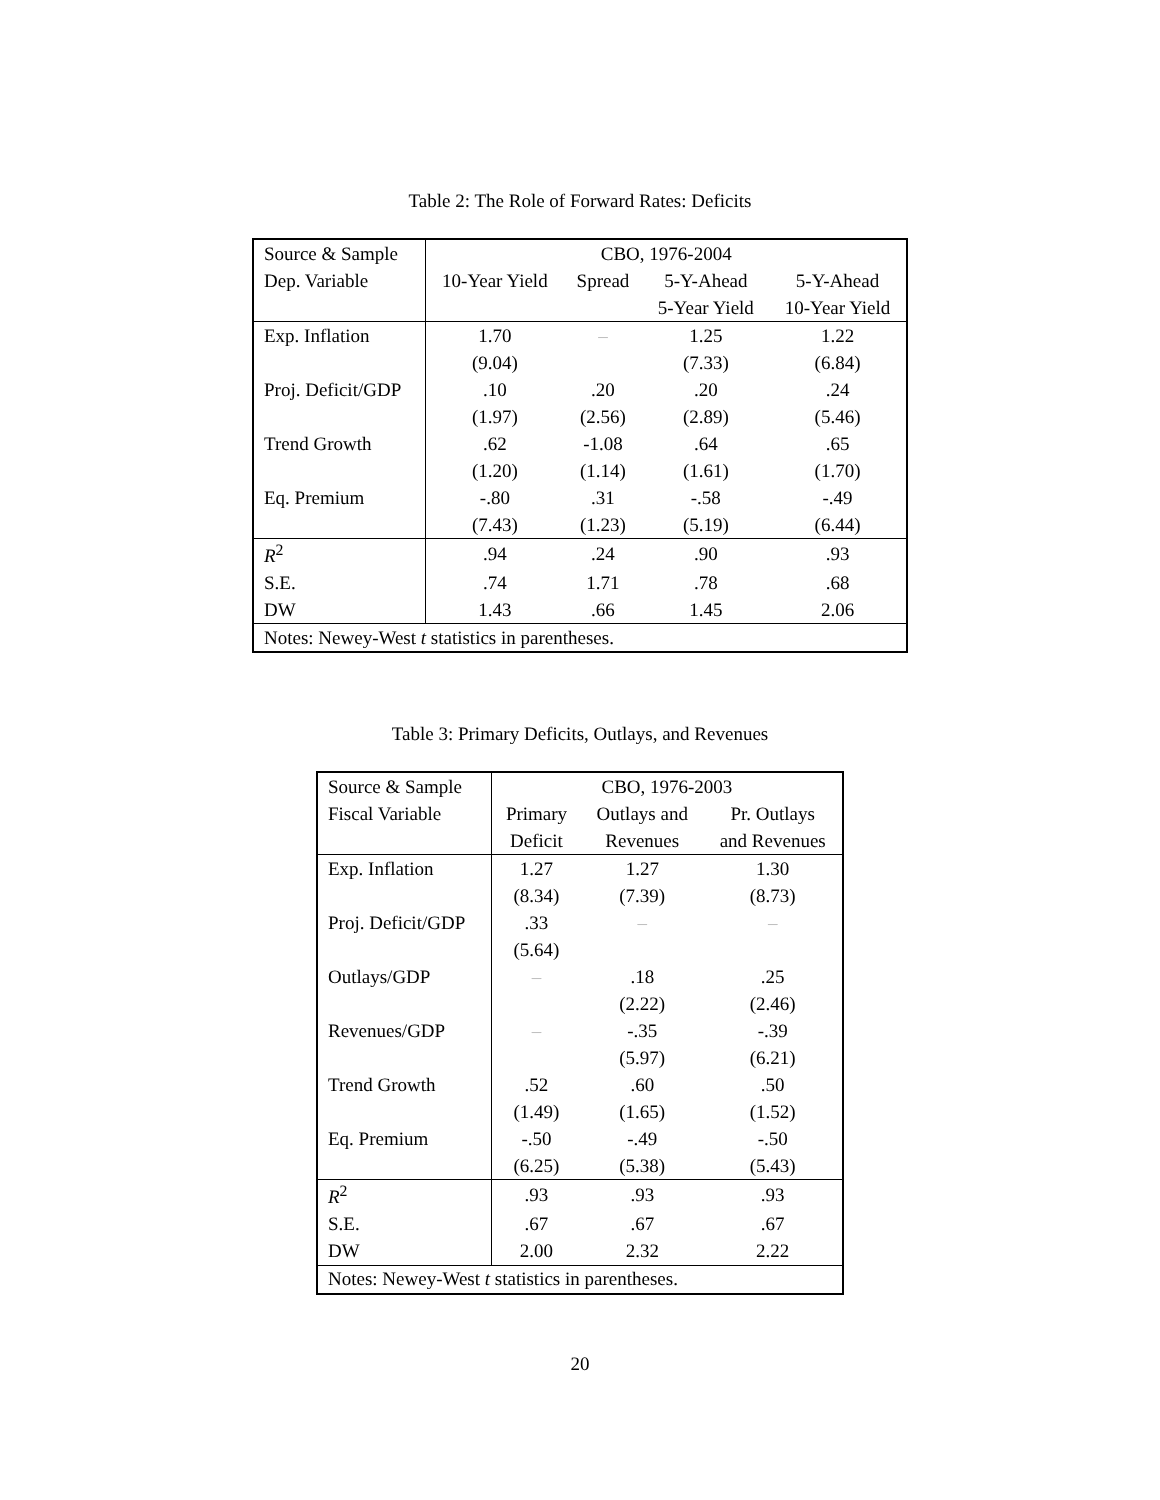Table 2: The Role of Forward Rates: Deficits
| Source & Sample | CBO, 1976-2004 | | | |
| --- | --- | --- | --- | --- |
| Dep. Variable | 10-Year Yield | Spread | 5-Y-Ahead | 5-Y-Ahead |
| | | | 5-Year Yield | 10-Year Yield |
| Exp. Inflation | 1.70 | – | 1.25 | 1.22 |
| | (9.04) | | (7.33) | (6.84) |
| Proj. Deficit/GDP | .10 | .20 | .20 | .24 |
| | (1.97) | (2.56) | (2.89) | (5.46) |
| Trend Growth | .62 | -1.08 | .64 | .65 |
| | (1.20) | (1.14) | (1.61) | (1.70) |
| Eq. Premium | -.80 | .31 | -.58 | -.49 |
| | (7.43) | (1.23) | (5.19) | (6.44) |
| R<sup>2</sup> | .94 | .24 | .90 | .93 |
| S.E. | .74 | 1.71 | .78 | .68 |
| DW | 1.43 | .66 | 1.45 | 2.06 |
| Notes: Newey-West t statistics in parentheses. | | | | |
Table 3: Primary Deficits, Outlays, and Revenues
| Source & Sample | CBO, 1976-2003 | | |
| --- | --- | --- | --- |
| Fiscal Variable | Primary | Outlays and | Pr. Outlays |
| | Deficit | Revenues | and Revenues |
| Exp. Inflation | 1.27 | 1.27 | 1.30 |
| | (8.34) | (7.39) | (8.73) |
| Proj. Deficit/GDP | .33 | – | – |
| | (5.64) | | |
| Outlays/GDP | – | .18 | .25 |
| | | (2.22) | (2.46) |
| Revenues/GDP | – | -.35 | -.39 |
| | | (5.97) | (6.21) |
| Trend Growth | .52 | .60 | .50 |
| | (1.49) | (1.65) | (1.52) |
| Eq. Premium | -.50 | -.49 | -.50 |
| | (6.25) | (5.38) | (5.43) |
| R<sup>2</sup> | .93 | .93 | .93 |
| S.E. | .67 | .67 | .67 |
| DW | 2.00 | 2.32 | 2.22 |
| Notes: Newey-West t statistics in parentheses. | | | |
20